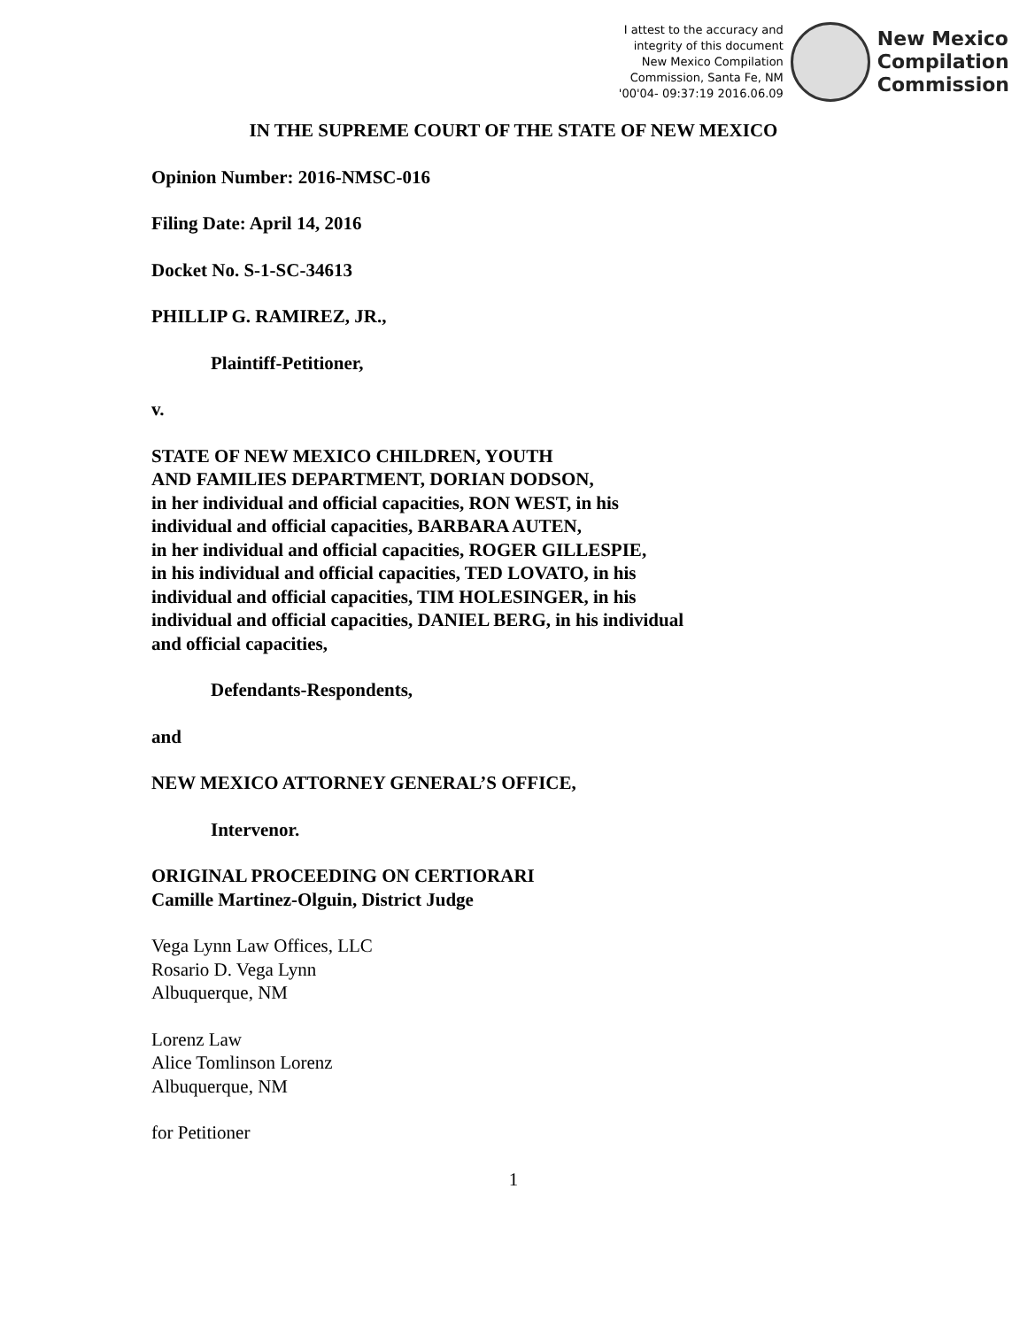I attest to the accuracy and
integrity of this document
New Mexico Compilation
Commission, Santa Fe, NM
'00'04- 09:37:19 2016.06.09
New Mexico
Compilation
Commission
IN THE SUPREME COURT OF THE STATE OF NEW MEXICO
Opinion Number: 2016-NMSC-016
Filing Date: April 14, 2016
Docket No. S-1-SC-34613
PHILLIP G. RAMIREZ, JR.,
Plaintiff-Petitioner,
v.
STATE OF NEW MEXICO CHILDREN, YOUTH
AND FAMILIES DEPARTMENT, DORIAN DODSON,
in her individual and official capacities, RON WEST, in his
individual and official capacities, BARBARA AUTEN,
in her individual and official capacities, ROGER GILLESPIE,
in his individual and official capacities, TED LOVATO, in his
individual and official capacities, TIM HOLESINGER, in his
individual and official capacities, DANIEL BERG, in his individual
and official capacities,
Defendants-Respondents,
and
NEW MEXICO ATTORNEY GENERAL’S OFFICE,
Intervenor.
ORIGINAL PROCEEDING ON CERTIORARI
Camille Martinez-Olguin, District Judge
Vega Lynn Law Offices, LLC
Rosario D. Vega Lynn
Albuquerque, NM
Lorenz Law
Alice Tomlinson Lorenz
Albuquerque, NM
for Petitioner
1